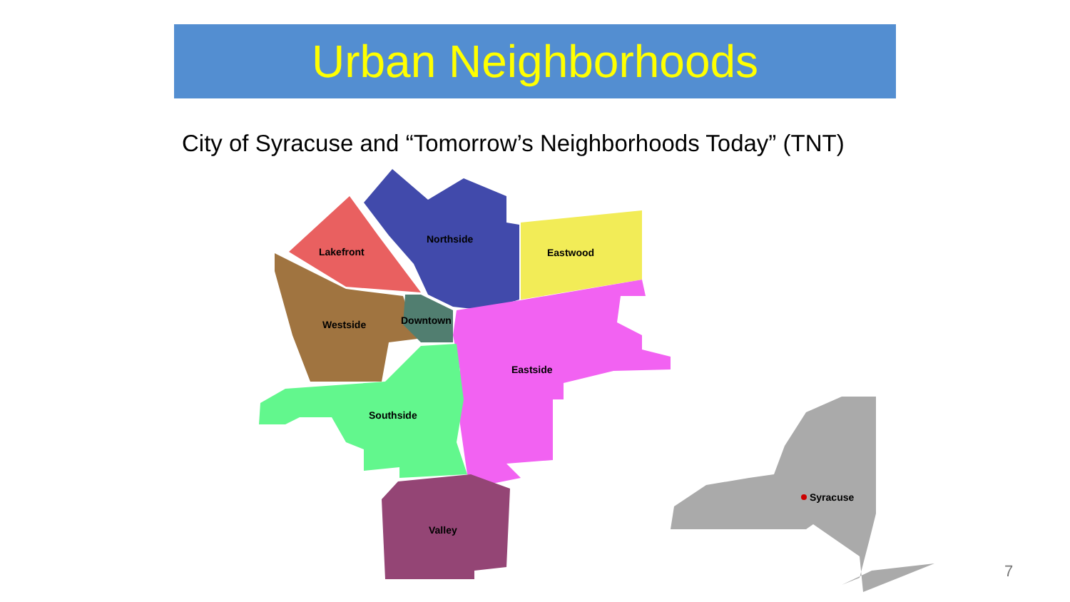Urban Neighborhoods
City of Syracuse and “Tomorrow’s Neighborhoods Today” (TNT)
Lakefront
Northside
Eastwood
Westside
Downtown
Eastside
Southside
Valley
Syracuse
7